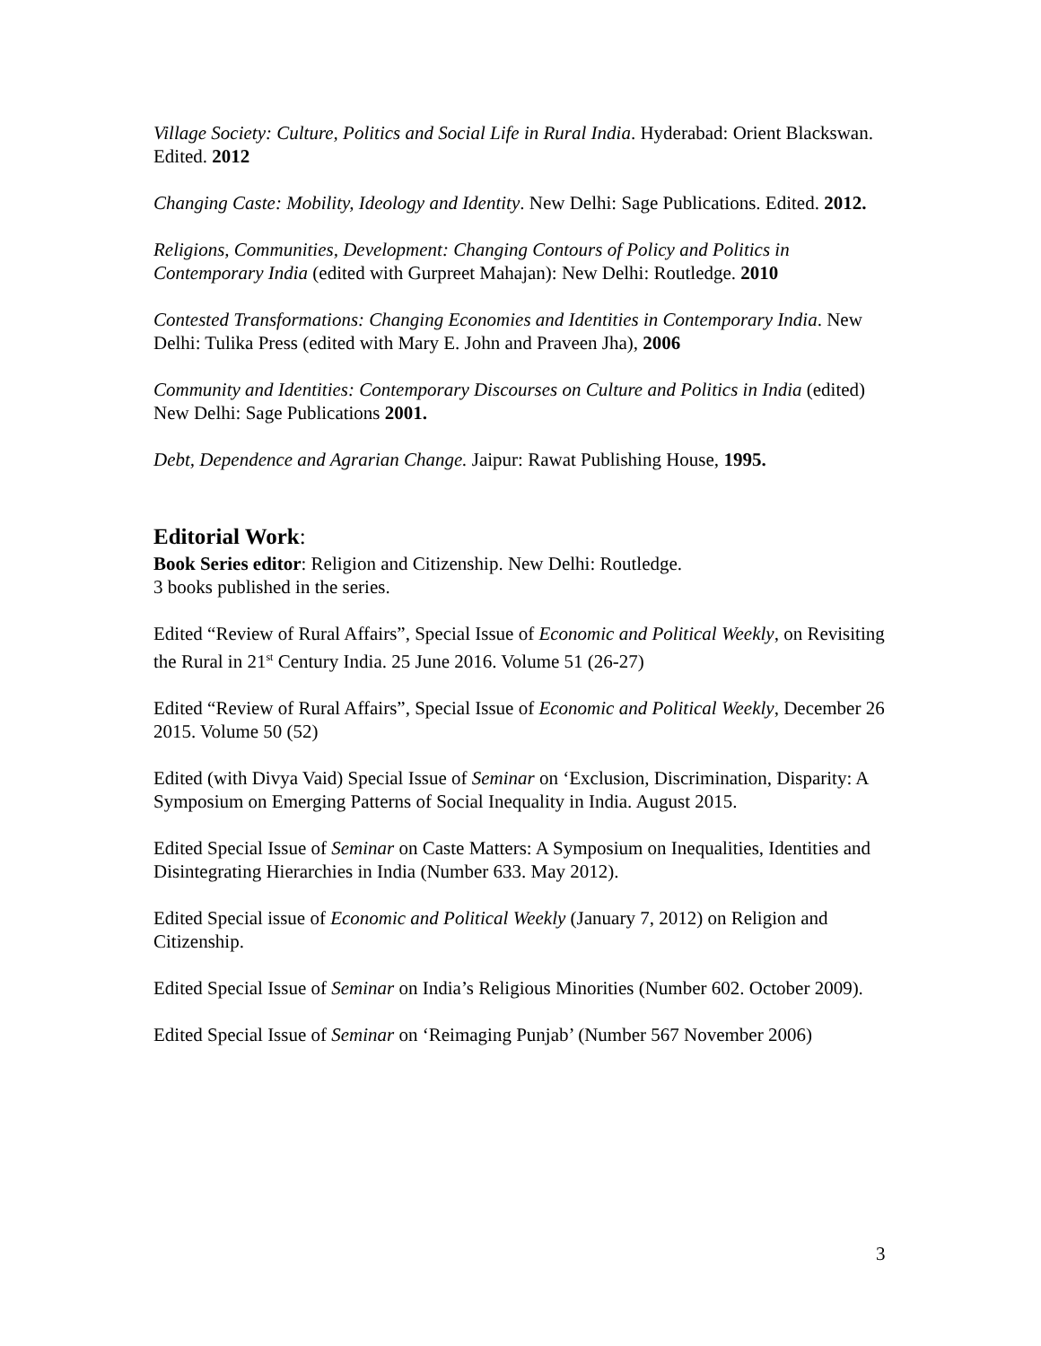Village Society: Culture, Politics and Social Life in Rural India. Hyderabad: Orient Blackswan. Edited. 2012
Changing Caste: Mobility, Ideology and Identity. New Delhi: Sage Publications. Edited. 2012.
Religions, Communities, Development: Changing Contours of Policy and Politics in Contemporary India (edited with Gurpreet Mahajan): New Delhi: Routledge. 2010
Contested Transformations: Changing Economies and Identities in Contemporary India. New Delhi: Tulika Press (edited with Mary E. John and Praveen Jha), 2006
Community and Identities: Contemporary Discourses on Culture and Politics in India (edited) New Delhi: Sage Publications 2001.
Debt, Dependence and Agrarian Change. Jaipur: Rawat Publishing House, 1995.
Editorial Work:
Book Series editor: Religion and Citizenship. New Delhi: Routledge.
3 books published in the series.
Edited “Review of Rural Affairs”, Special Issue of Economic and Political Weekly, on Revisiting the Rural in 21<sup>st</sup> Century India. 25 June 2016. Volume 51 (26-27)
Edited “Review of Rural Affairs”, Special Issue of Economic and Political Weekly, December 26 2015. Volume 50 (52)
Edited (with Divya Vaid) Special Issue of Seminar on ‘Exclusion, Discrimination, Disparity: A Symposium on Emerging Patterns of Social Inequality in India. August 2015.
Edited Special Issue of Seminar on Caste Matters: A Symposium on Inequalities, Identities and Disintegrating Hierarchies in India (Number 633. May 2012).
Edited Special issue of Economic and Political Weekly (January 7, 2012) on Religion and Citizenship.
Edited Special Issue of Seminar on India’s Religious Minorities (Number 602. October 2009).
Edited Special Issue of Seminar on ‘Reimaging Punjab’ (Number 567 November 2006)
3